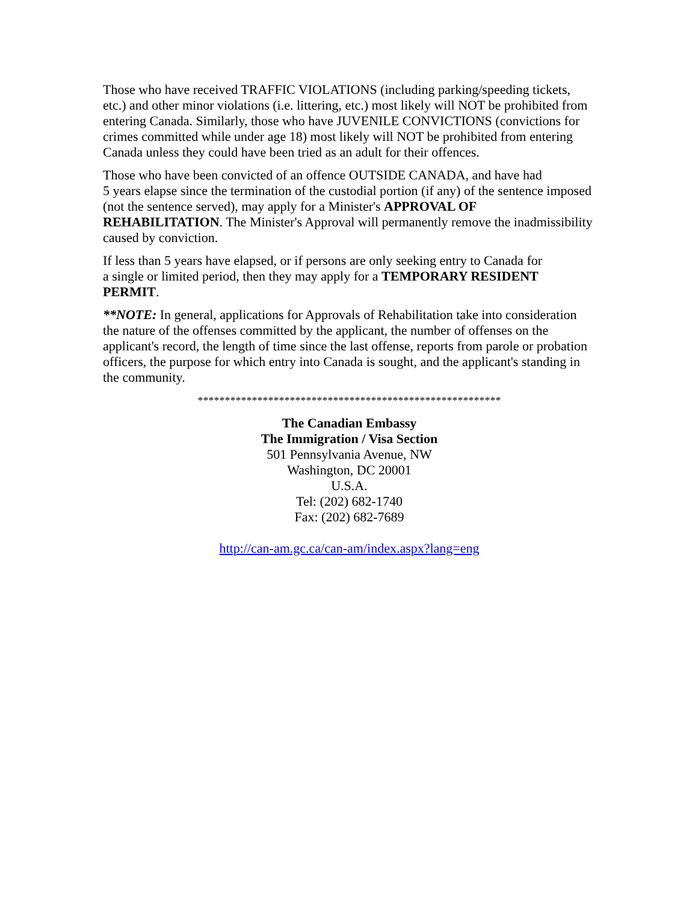Those who have received TRAFFIC VIOLATIONS (including parking/speeding tickets, etc.) and other minor violations (i.e. littering, etc.) most likely will NOT be prohibited from entering Canada. Similarly, those who have JUVENILE CONVICTIONS (convictions for crimes committed while under age 18) most likely will NOT be prohibited from entering Canada unless they could have been tried as an adult for their offences.
Those who have been convicted of an offence OUTSIDE CANADA, and have had
5 years elapse since the termination of the custodial portion (if any) of the sentence imposed (not the sentence served), may apply for a Minister's APPROVAL OF REHABILITATION. The Minister's Approval will permanently remove the inadmissibility caused by conviction.
If less than 5 years have elapsed, or if persons are only seeking entry to Canada for
a single or limited period, then they may apply for a TEMPORARY RESIDENT PERMIT.
**NOTE: In general, applications for Approvals of Rehabilitation take into consideration the nature of the offenses committed by the applicant, the number of offenses on the applicant's record, the length of time since the last offense, reports from parole or probation officers, the purpose for which entry into Canada is sought, and the applicant's standing in the community.
********************************************************
The Canadian Embassy
The Immigration / Visa Section
501 Pennsylvania Avenue, NW
Washington, DC 20001
U.S.A.
Tel: (202) 682-1740
Fax: (202) 682-7689
http://can-am.gc.ca/can-am/index.aspx?lang=eng